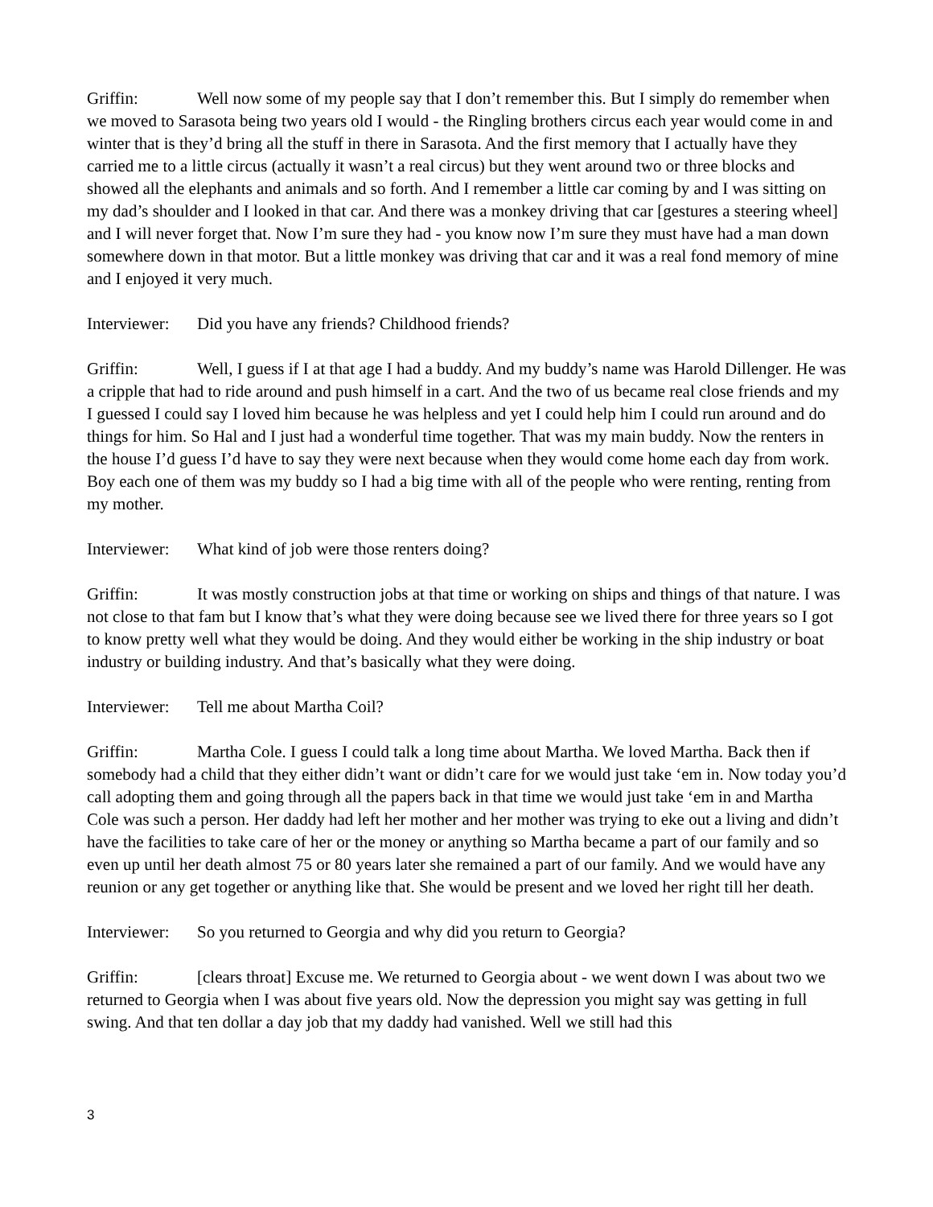Griffin: Well now some of my people say that I don’t remember this. But I simply do remember when we moved to Sarasota being two years old I would - the Ringling brothers circus each year would come in and winter that is they’d bring all the stuff in there in Sarasota. And the first memory that I actually have they carried me to a little circus (actually it wasn’t a real circus) but they went around two or three blocks and showed all the elephants and animals and so forth. And I remember a little car coming by and I was sitting on my dad’s shoulder and I looked in that car. And there was a monkey driving that car [gestures a steering wheel] and I will never forget that. Now I’m sure they had - you know now I’m sure they must have had a man down somewhere down in that motor. But a little monkey was driving that car and it was a real fond memory of mine and I enjoyed it very much.
Interviewer: Did you have any friends? Childhood friends?
Griffin: Well, I guess if I at that age I had a buddy. And my buddy’s name was Harold Dillenger. He was a cripple that had to ride around and push himself in a cart. And the two of us became real close friends and my I guessed I could say I loved him because he was helpless and yet I could help him I could run around and do things for him. So Hal and I just had a wonderful time together. That was my main buddy. Now the renters in the house I’d guess I’d have to say they were next because when they would come home each day from work. Boy each one of them was my buddy so I had a big time with all of the people who were renting, renting from my mother.
Interviewer: What kind of job were those renters doing?
Griffin: It was mostly construction jobs at that time or working on ships and things of that nature. I was not close to that fam but I know that’s what they were doing because see we lived there for three years so I got to know pretty well what they would be doing. And they would either be working in the ship industry or boat industry or building industry. And that’s basically what they were doing.
Interviewer: Tell me about Martha Coil?
Griffin: Martha Cole. I guess I could talk a long time about Martha. We loved Martha. Back then if somebody had a child that they either didn’t want or didn’t care for we would just take ‘em in. Now today you’d call adopting them and going through all the papers back in that time we would just take ‘em in and Martha Cole was such a person. Her daddy had left her mother and her mother was trying to eke out a living and didn’t have the facilities to take care of her or the money or anything so Martha became a part of our family and so even up until her death almost 75 or 80 years later she remained a part of our family. And we would have any reunion or any get together or anything like that. She would be present and we loved her right till her death.
Interviewer: So you returned to Georgia and why did you return to Georgia?
Griffin: [clears throat] Excuse me. We returned to Georgia about - we went down I was about two we returned to Georgia when I was about five years old. Now the depression you might say was getting in full swing. And that ten dollar a day job that my daddy had vanished. Well we still had this
3